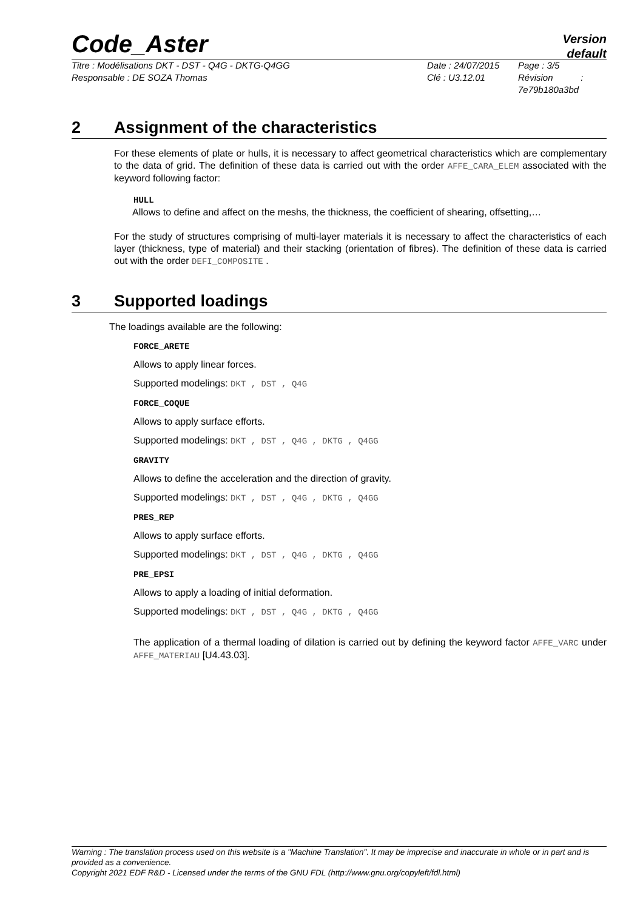Code_Aster
Version
default
Titre : Modélisations DKT - DST - Q4G - DKTG-Q4GG
Responsable : DE SOZA Thomas
Date : 24/07/2015
Clé : U3.12.01
Page : 3/5
Révision :
7e79b180a3bd
2 Assignment of the characteristics
For these elements of plate or hulls, it is necessary to affect geometrical characteristics which are complementary to the data of grid. The definition of these data is carried out with the order AFFE_CARA_ELEM associated with the keyword following factor:
HULL
Allows to define and affect on the meshs, the thickness, the coefficient of shearing, offsetting,…
For the study of structures comprising of multi-layer materials it is necessary to affect the characteristics of each layer (thickness, type of material) and their stacking (orientation of fibres). The definition of these data is carried out with the order DEFI_COMPOSITE .
3 Supported loadings
The loadings available are the following:
FORCE_ARETE
Allows to apply linear forces.
Supported modelings: DKT , DST , Q4G
FORCE_COQUE
Allows to apply surface efforts.
Supported modelings: DKT , DST , Q4G , DKTG , Q4GG
GRAVITY
Allows to define the acceleration and the direction of gravity.
Supported modelings: DKT , DST , Q4G , DKTG , Q4GG
PRES_REP
Allows to apply surface efforts.
Supported modelings: DKT , DST , Q4G , DKTG , Q4GG
PRE_EPSI
Allows to apply a loading of initial deformation.
Supported modelings: DKT , DST , Q4G , DKTG , Q4GG
The application of a thermal loading of dilation is carried out by defining the keyword factor AFFE_VARC under AFFE_MATERIAU [U4.43.03].
Warning : The translation process used on this website is a "Machine Translation". It may be imprecise and inaccurate in whole or in part and is provided as a convenience.
Copyright 2021 EDF R&D - Licensed under the terms of the GNU FDL (http://www.gnu.org/copyleft/fdl.html)